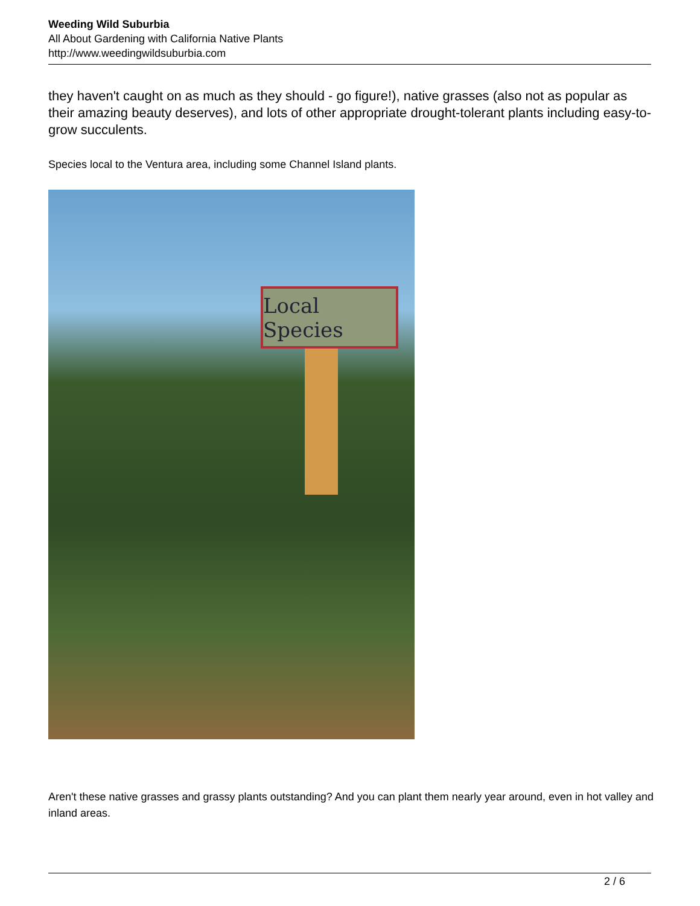Weeding Wild Suburbia
All About Gardening with California Native Plants
http://www.weedingwildsuburbia.com
they haven't caught on as much as they should - go figure!), native grasses (also not as popular as their amazing beauty deserves), and lots of other appropriate drought-tolerant plants including easy-to-grow succulents.
Species local to the Ventura area, including some Channel Island plants.
Local Species
Aren't these native grasses and grassy plants outstanding? And you can plant them nearly year around, even in hot valley and inland areas.
2 / 6